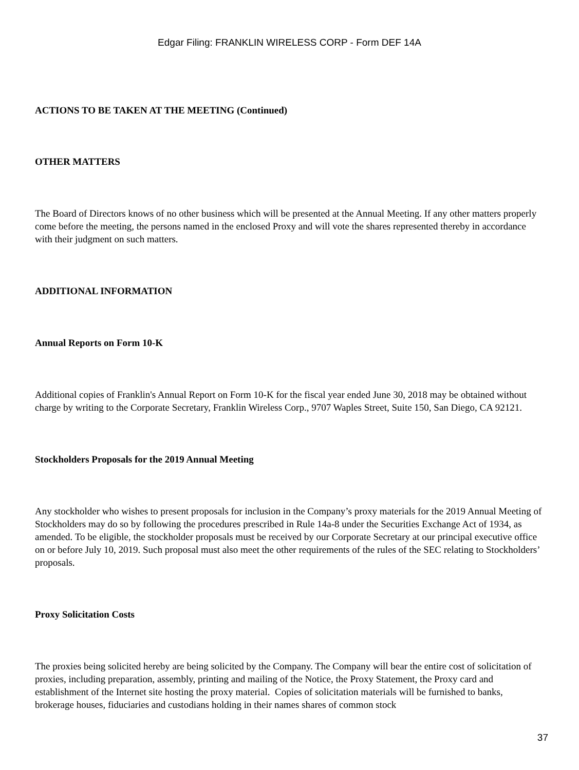Edgar Filing: FRANKLIN WIRELESS CORP - Form DEF 14A
ACTIONS TO BE TAKEN AT THE MEETING (Continued)
OTHER MATTERS
The Board of Directors knows of no other business which will be presented at the Annual Meeting. If any other matters properly come before the meeting, the persons named in the enclosed Proxy and will vote the shares represented thereby in accordance with their judgment on such matters.
ADDITIONAL INFORMATION
Annual Reports on Form 10-K
Additional copies of Franklin's Annual Report on Form 10-K for the fiscal year ended June 30, 2018 may be obtained without charge by writing to the Corporate Secretary, Franklin Wireless Corp., 9707 Waples Street, Suite 150, San Diego, CA 92121.
Stockholders Proposals for the 2019 Annual Meeting
Any stockholder who wishes to present proposals for inclusion in the Company’s proxy materials for the 2019 Annual Meeting of Stockholders may do so by following the procedures prescribed in Rule 14a-8 under the Securities Exchange Act of 1934, as amended. To be eligible, the stockholder proposals must be received by our Corporate Secretary at our principal executive office on or before July 10, 2019. Such proposal must also meet the other requirements of the rules of the SEC relating to Stockholders’ proposals.
Proxy Solicitation Costs
The proxies being solicited hereby are being solicited by the Company. The Company will bear the entire cost of solicitation of proxies, including preparation, assembly, printing and mailing of the Notice, the Proxy Statement, the Proxy card and establishment of the Internet site hosting the proxy material. Copies of solicitation materials will be furnished to banks, brokerage houses, fiduciaries and custodians holding in their names shares of common stock
37